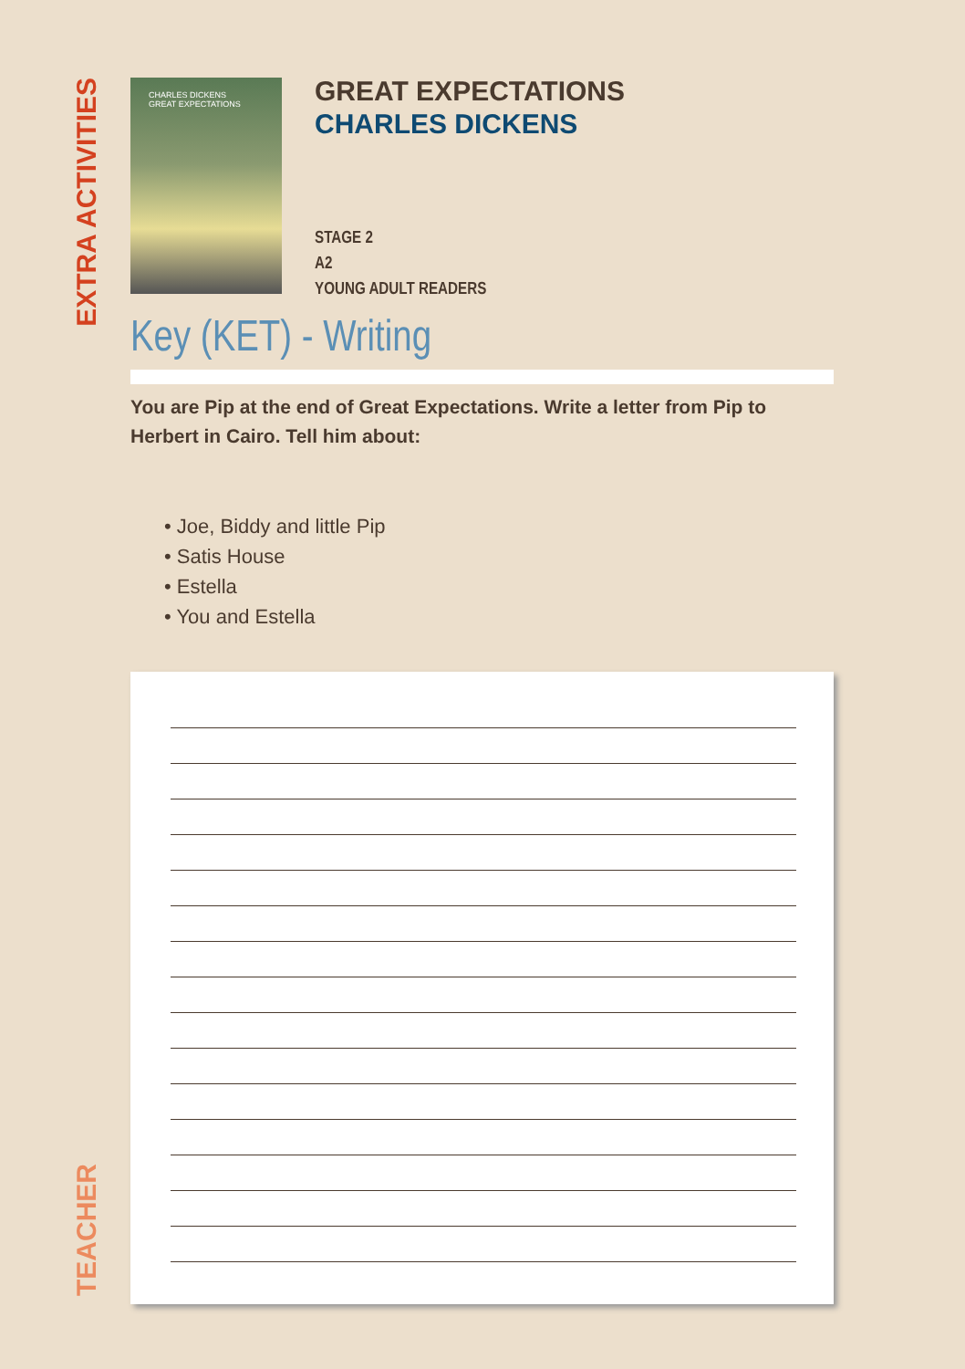EXTRA ACTIVITIES
TEACHER
CHARLES DICKENS
GREAT EXPECTATIONS
GREAT EXPECTATIONS
CHARLES DICKENS
STAGE 2
A2
YOUNG ADULT READERS
Key (KET) - Writing
You are Pip at the end of Great Expectations. Write a letter from Pip to Herbert in Cairo. Tell him about:
• Joe, Biddy and little Pip
• Satis House
• Estella
• You and Estella